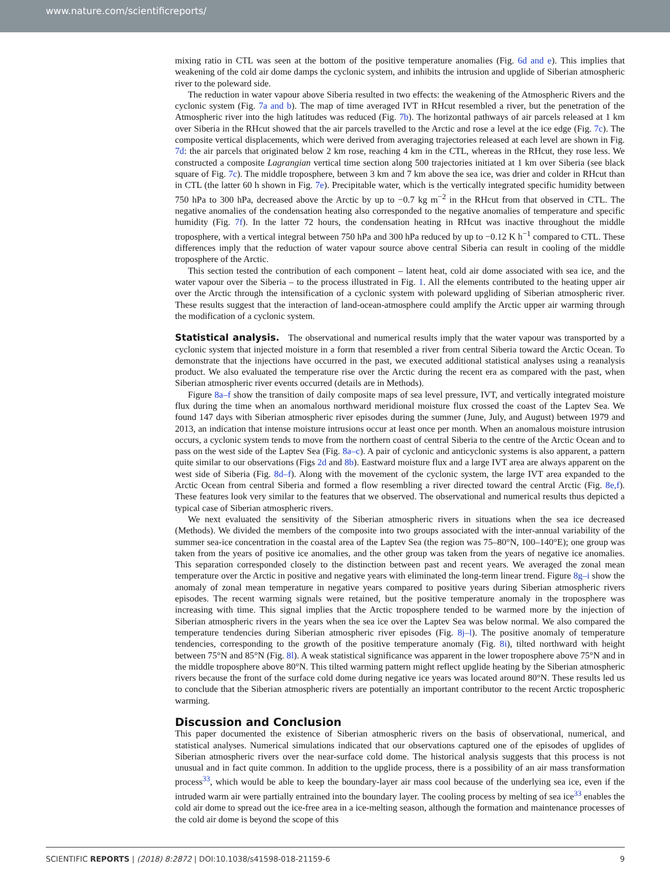www.nature.com/scientificreports/
mixing ratio in CTL was seen at the bottom of the positive temperature anomalies (Fig. 6d and e). This implies that weakening of the cold air dome damps the cyclonic system, and inhibits the intrusion and upglide of Siberian atmospheric river to the poleward side.
The reduction in water vapour above Siberia resulted in two effects: the weakening of the Atmospheric Rivers and the cyclonic system (Fig. 7a and b). The map of time averaged IVT in RHcut resembled a river, but the penetration of the Atmospheric river into the high latitudes was reduced (Fig. 7b). The horizontal pathways of air parcels released at 1 km over Siberia in the RHcut showed that the air parcels travelled to the Arctic and rose a level at the ice edge (Fig. 7c). The composite vertical displacements, which were derived from averaging trajectories released at each level are shown in Fig. 7d: the air parcels that originated below 2 km rose, reaching 4 km in the CTL, whereas in the RHcut, they rose less. We constructed a composite Lagrangian vertical time section along 500 trajectories initiated at 1 km over Siberia (see black square of Fig. 7c). The middle troposphere, between 3 km and 7 km above the sea ice, was drier and colder in RHcut than in CTL (the latter 60 h shown in Fig. 7e). Precipitable water, which is the vertically integrated specific humidity between 750 hPa to 300 hPa, decreased above the Arctic by up to −0.7 kg m<sup>−2</sup> in the RHcut from that observed in CTL. The negative anomalies of the condensation heating also corresponded to the negative anomalies of temperature and specific humidity (Fig. 7f). In the latter 72 hours, the condensation heating in RHcut was inactive throughout the middle troposphere, with a vertical integral between 750 hPa and 300 hPa reduced by up to −0.12 K h<sup>−1</sup> compared to CTL. These differences imply that the reduction of water vapour source above central Siberia can result in cooling of the middle troposphere of the Arctic.
This section tested the contribution of each component – latent heat, cold air dome associated with sea ice, and the water vapour over the Siberia – to the process illustrated in Fig. 1. All the elements contributed to the heating upper air over the Arctic through the intensification of a cyclonic system with poleward upgliding of Siberian atmospheric river. These results suggest that the interaction of land-ocean-atmosphere could amplify the Arctic upper air warming through the modification of a cyclonic system.
Statistical analysis. The observational and numerical results imply that the water vapour was transported by a cyclonic system that injected moisture in a form that resembled a river from central Siberia toward the Arctic Ocean. To demonstrate that the injections have occurred in the past, we executed additional statistical analyses using a reanalysis product. We also evaluated the temperature rise over the Arctic during the recent era as compared with the past, when Siberian atmospheric river events occurred (details are in Methods).
Figure 8a–f show the transition of daily composite maps of sea level pressure, IVT, and vertically integrated moisture flux during the time when an anomalous northward meridional moisture flux crossed the coast of the Laptev Sea. We found 147 days with Siberian atmospheric river episodes during the summer (June, July, and August) between 1979 and 2013, an indication that intense moisture intrusions occur at least once per month. When an anomalous moisture intrusion occurs, a cyclonic system tends to move from the northern coast of central Siberia to the centre of the Arctic Ocean and to pass on the west side of the Laptev Sea (Fig. 8a–c). A pair of cyclonic and anticyclonic systems is also apparent, a pattern quite similar to our observations (Figs 2d and 8b). Eastward moisture flux and a large IVT area are always apparent on the west side of Siberia (Fig. 8d–f). Along with the movement of the cyclonic system, the large IVT area expanded to the Arctic Ocean from central Siberia and formed a flow resembling a river directed toward the central Arctic (Fig. 8e,f). These features look very similar to the features that we observed. The observational and numerical results thus depicted a typical case of Siberian atmospheric rivers.
We next evaluated the sensitivity of the Siberian atmospheric rivers in situations when the sea ice decreased (Methods). We divided the members of the composite into two groups associated with the inter-annual variability of the summer sea-ice concentration in the coastal area of the Laptev Sea (the region was 75–80°N, 100–140°E); one group was taken from the years of positive ice anomalies, and the other group was taken from the years of negative ice anomalies. This separation corresponded closely to the distinction between past and recent years. We averaged the zonal mean temperature over the Arctic in positive and negative years with eliminated the long-term linear trend. Figure 8g–i show the anomaly of zonal mean temperature in negative years compared to positive years during Siberian atmospheric rivers episodes. The recent warming signals were retained, but the positive temperature anomaly in the troposphere was increasing with time. This signal implies that the Arctic troposphere tended to be warmed more by the injection of Siberian atmospheric rivers in the years when the sea ice over the Laptev Sea was below normal. We also compared the temperature tendencies during Siberian atmospheric river episodes (Fig. 8j–l). The positive anomaly of temperature tendencies, corresponding to the growth of the positive temperature anomaly (Fig. 8i), tilted northward with height between 75°N and 85°N (Fig. 8l). A weak statistical significance was apparent in the lower troposphere above 75°N and in the middle troposphere above 80°N. This tilted warming pattern might reflect upglide heating by the Siberian atmospheric rivers because the front of the surface cold dome during negative ice years was located around 80°N. These results led us to conclude that the Siberian atmospheric rivers are potentially an important contributor to the recent Arctic tropospheric warming.
Discussion and Conclusion
This paper documented the existence of Siberian atmospheric rivers on the basis of observational, numerical, and statistical analyses. Numerical simulations indicated that our observations captured one of the episodes of upglides of Siberian atmospheric rivers over the near-surface cold dome. The historical analysis suggests that this process is not unusual and in fact quite common. In addition to the upglide process, there is a possibility of an air mass transformation process<sup>33</sup>, which would be able to keep the boundary-layer air mass cool because of the underlying sea ice, even if the intruded warm air were partially entrained into the boundary layer. The cooling process by melting of sea ice<sup>33</sup> enables the cold air dome to spread out the ice-free area in a ice-melting season, although the formation and maintenance processes of the cold air dome is beyond the scope of this
SCIENTIFIC REPORTS | (2018) 8:2872 | DOI:10.1038/s41598-018-21159-6 9